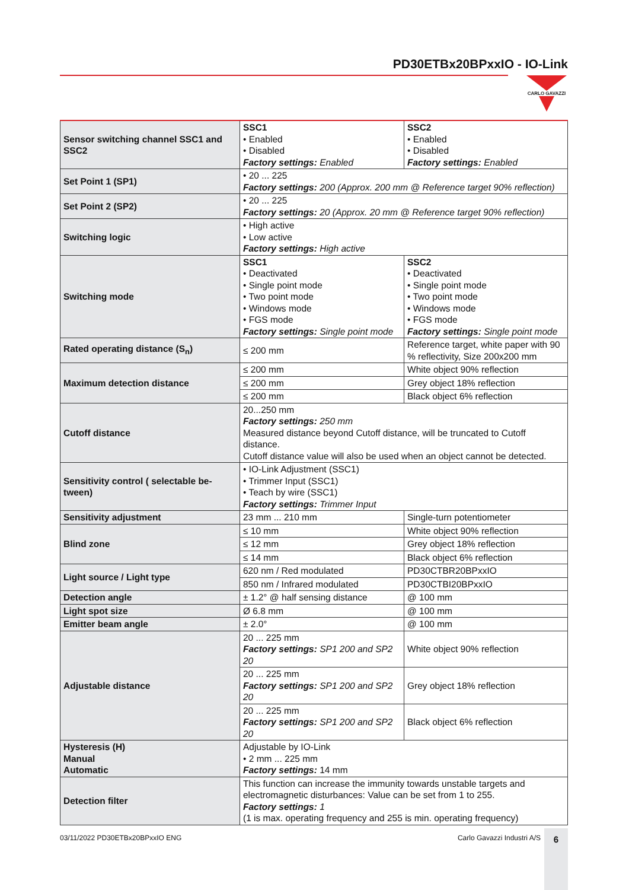PD30ETBx20BPxxIO - IO-Link
CARLO GAVAZZI
| Sensor switching channel SSC1 and SSC2 | SSC1 • Enabled • Disabled Factory settings: Enabled | SSC2 • Enabled • Disabled Factory settings: Enabled |
| Set Point 1 (SP1) | • 20 ... 225 Factory settings: 200 (Approx. 200 mm @ Reference target 90% reflection) | |
| Set Point 2 (SP2) | • 20 ... 225 Factory settings: 20 (Approx. 20 mm @ Reference target 90% reflection) | |
| Switching logic | • High active • Low active Factory settings: High active | |
| Switching mode | SSC1 • Deactivated • Single point mode • Two point mode • Windows mode • FGS mode Factory settings: Single point mode | SSC2 • Deactivated • Single point mode • Two point mode • Windows mode • FGS mode Factory settings: Single point mode |
| Rated operating distance (S<sub>n</sub>) | ≤ 200 mm | Reference target, white paper with 90 % reflectivity, Size 200x200 mm |
| Maximum detection distance | ≤ 200 mm | White object 90% reflection |
| | ≤ 200 mm | Grey object 18% reflection |
| | ≤ 200 mm | Black object 6% reflection |
| Cutoff distance | 20...250 mm Factory settings: 250 mm Measured distance beyond Cutoff distance, will be truncated to Cutoff distance. Cutoff distance value will also be used when an object cannot be detected. | |
| Sensitivity control ( selectable be-tween) | • IO-Link Adjustment (SSC1) • Trimmer Input (SSC1) • Teach by wire (SSC1) Factory settings: Trimmer Input | |
| Sensitivity adjustment | 23 mm ... 210 mm | Single-turn potentiometer |
| Blind zone | ≤ 10 mm | White object 90% reflection |
| | ≤ 12 mm | Grey object 18% reflection |
| | ≤ 14 mm | Black object 6% reflection |
| Light source / Light type | 620 nm / Red modulated | PD30CTBR20BPxxIO |
| | 850 nm / Infrared modulated | PD30CTBI20BPxxIO |
| Detection angle | ± 1.2° @ half sensing distance | @ 100 mm |
| Light spot size | Ø 6.8 mm | @ 100 mm |
| Emitter beam angle | ± 2.0° | @ 100 mm |
| Adjustable distance | 20 ... 225 mm Factory settings: SP1 200 and SP2 20 | White object 90% reflection |
| | 20 ... 225 mm Factory settings: SP1 200 and SP2 20 | Grey object 18% reflection |
| | 20 ... 225 mm Factory settings: SP1 200 and SP2 20 | Black object 6% reflection |
| Hysteresis (H) Manual Automatic | Adjustable by IO-Link • 2 mm ... 225 mm Factory settings: 14 mm | |
| Detection filter | This function can increase the immunity towards unstable targets and electromagnetic disturbances: Value can be set from 1 to 255. Factory settings: 1 (1 is max. operating frequency and 255 is min. operating frequency) | |
03/11/2022 PD30ETBx20BPxxIO ENG Carlo Gavazzi Industri A/S
6